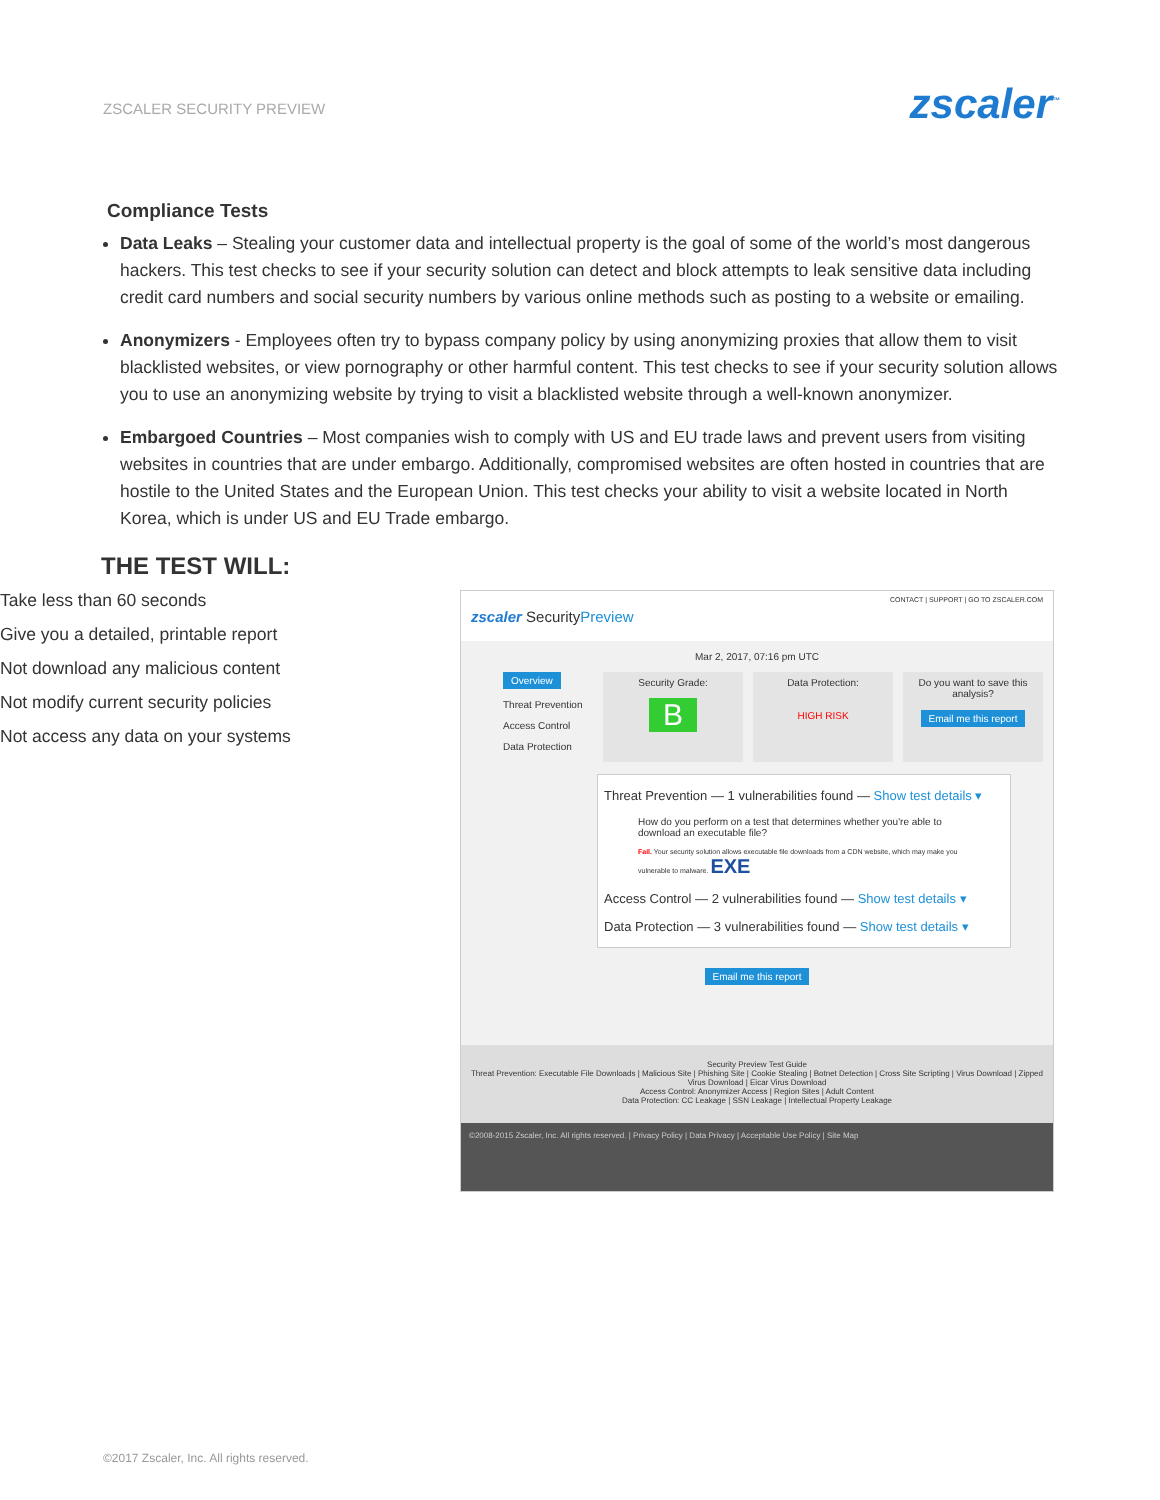ZSCALER SECURITY PREVIEW
zscaler<sup>™</sup>
Compliance Tests
Data Leaks – Stealing your customer data and intellectual property is the goal of some of the world’s most dangerous hackers. This test checks to see if your security solution can detect and block attempts to leak sensitive data including credit card numbers and social security numbers by various online methods such as posting to a website or emailing.
Anonymizers - Employees often try to bypass company policy by using anonymizing proxies that allow them to visit blacklisted websites, or view pornography or other harmful content. This test checks to see if your security solution allows you to use an anonymizing website by trying to visit a blacklisted website through a well-known anonymizer.
Embargoed Countries – Most companies wish to comply with US and EU trade laws and prevent users from visiting websites in countries that are under embargo. Additionally, compromised websites are often hosted in countries that are hostile to the United States and the European Union. This test checks your ability to visit a website located in North Korea, which is under US and EU Trade embargo.
THE TEST WILL:
Take less than 60 seconds
Give you a detailed, printable report
Not download any malicious content
Not modify current security policies
Not access any data on your systems
zscaler SecurityPreview
CONTACT | SUPPORT | GO TO ZSCALER.COM
Mar 2, 2017, 07:16 pm UTC
Overview
Threat Prevention
Access Control
Data Protection
Security Grade:
B
Data Protection:
HIGH RISK
Do you want to save this analysis?
Email me this report
Threat Prevention — 1 vulnerabilities found — Show test details ▾
How do you perform on a test that determines whether you're able to download an executable file?
Fail. Your security solution allows executable file downloads from a CDN website, which may make you vulnerable to malware. EXE
Access Control — 2 vulnerabilities found — Show test details ▾
Data Protection — 3 vulnerabilities found — Show test details ▾
Email me this report
Security Preview Test Guide
Threat Prevention: Executable File Downloads | Malicious Site | Phishing Site | Cookie Stealing | Botnet Detection | Cross Site Scripting | Virus Download | Zipped Virus Download | Eicar Virus Download
Access Control: Anonymizer Access | Region Sites | Adult Content
Data Protection: CC Leakage | SSN Leakage | Intellectual Property Leakage
©2008-2015 Zscaler, Inc. All rights reserved. | Privacy Policy | Data Privacy | Acceptable Use Policy | Site Map
©2017 Zscaler, Inc. All rights reserved.